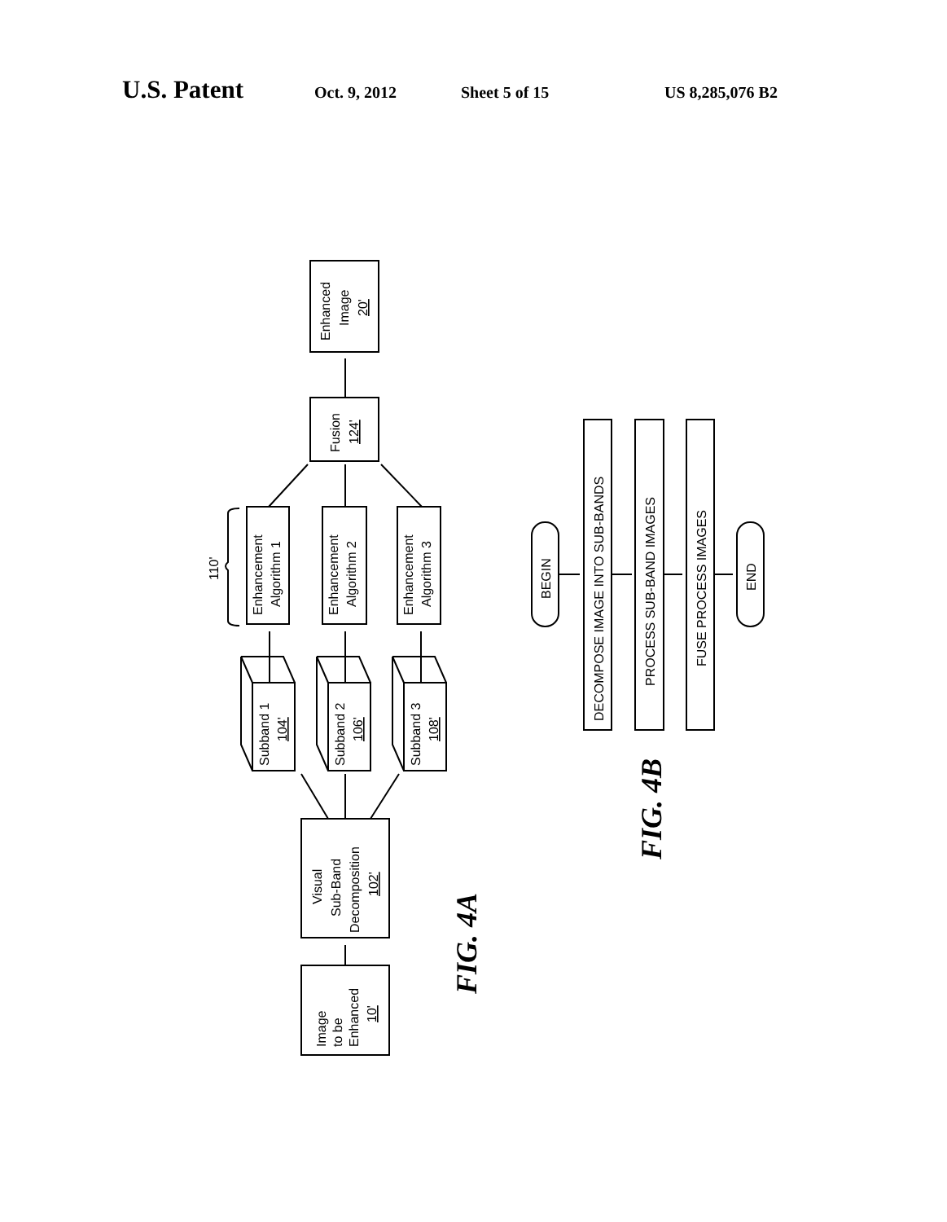U.S. Patent Oct. 9, 2012 Sheet 5 of 15 US 8,285,076 B2
Image
to be
Enhanced
10'
Visual
Sub-Band
Decomposition
102'
Subband 1
104'
Subband 2
106'
Subband 3
108'
Enhancement
Algorithm 1
Enhancement
Algorithm 2
Enhancement
Algorithm 3
110'
Fusion
124'
Enhanced
Image
20'
BEGIN
DECOMPOSE IMAGE INTO SUB-BANDS
PROCESS SUB-BAND IMAGES
FUSE PROCESS IMAGES
END
FIG. 4A
FIG. 4B